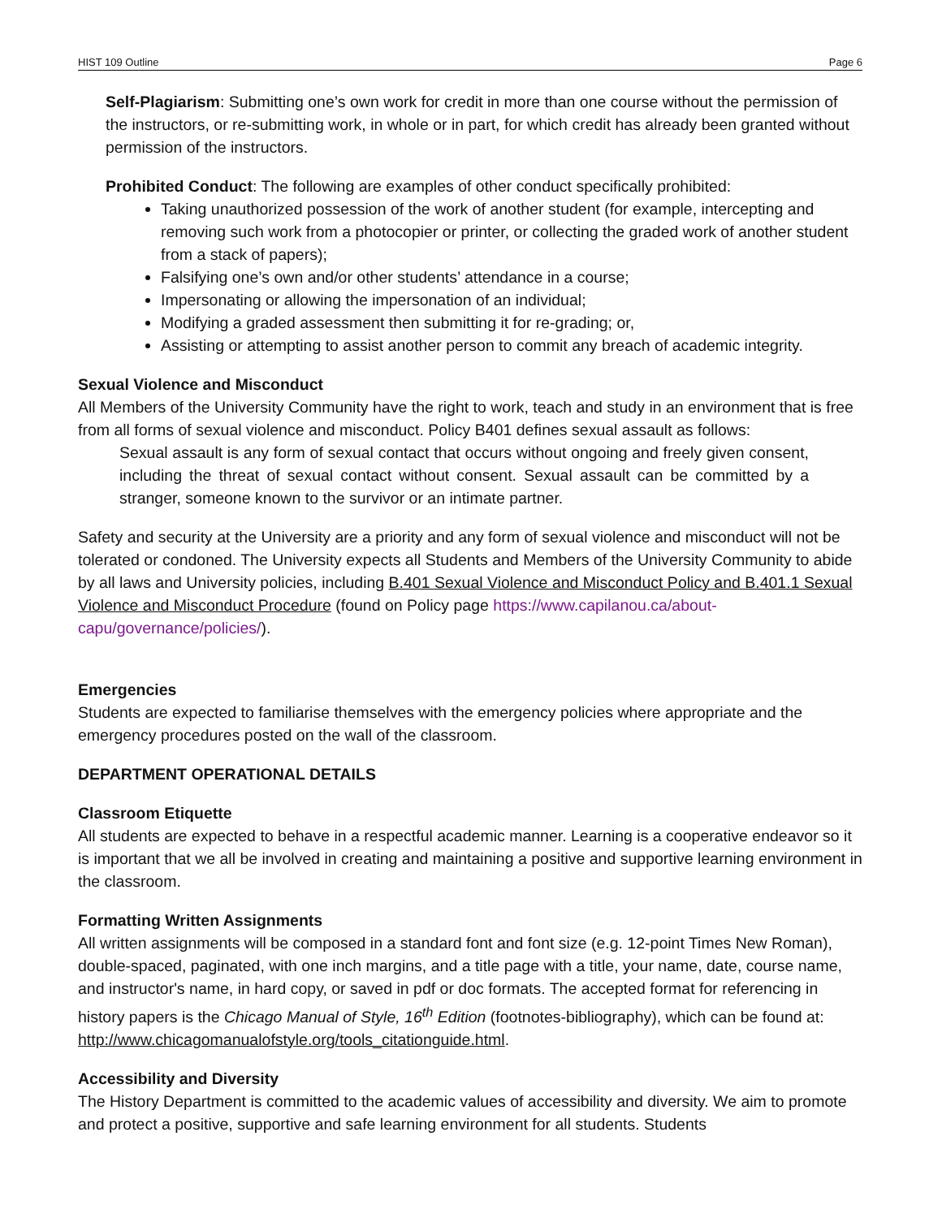HIST 109 Outline Page 6
Self-Plagiarism: Submitting one’s own work for credit in more than one course without the permission of the instructors, or re-submitting work, in whole or in part, for which credit has already been granted without permission of the instructors.
Prohibited Conduct: The following are examples of other conduct specifically prohibited:
Taking unauthorized possession of the work of another student (for example, intercepting and removing such work from a photocopier or printer, or collecting the graded work of another student from a stack of papers);
Falsifying one’s own and/or other students’ attendance in a course;
Impersonating or allowing the impersonation of an individual;
Modifying a graded assessment then submitting it for re-grading; or,
Assisting or attempting to assist another person to commit any breach of academic integrity.
Sexual Violence and Misconduct
All Members of the University Community have the right to work, teach and study in an environment that is free from all forms of sexual violence and misconduct. Policy B401 defines sexual assault as follows:
Sexual assault is any form of sexual contact that occurs without ongoing and freely given consent, including the threat of sexual contact without consent. Sexual assault can be committed by a stranger, someone known to the survivor or an intimate partner.
Safety and security at the University are a priority and any form of sexual violence and misconduct will not be tolerated or condoned. The University expects all Students and Members of the University Community to abide by all laws and University policies, including B.401 Sexual Violence and Misconduct Policy and B.401.1 Sexual Violence and Misconduct Procedure (found on Policy page https://www.capilanou.ca/about-capu/governance/policies/).
Emergencies
Students are expected to familiarise themselves with the emergency policies where appropriate and the emergency procedures posted on the wall of the classroom.
DEPARTMENT OPERATIONAL DETAILS
Classroom Etiquette
All students are expected to behave in a respectful academic manner. Learning is a cooperative endeavor so it is important that we all be involved in creating and maintaining a positive and supportive learning environment in the classroom.
Formatting Written Assignments
All written assignments will be composed in a standard font and font size (e.g. 12-point Times New Roman), double-spaced, paginated, with one inch margins, and a title page with a title, your name, date, course name, and instructor's name, in hard copy, or saved in pdf or doc formats. The accepted format for referencing in history papers is the Chicago Manual of Style, 16<sup>th</sup> Edition (footnotes-bibliography), which can be found at: http://www.chicagomanualofstyle.org/tools_citationguide.html.
Accessibility and Diversity
The History Department is committed to the academic values of accessibility and diversity. We aim to promote and protect a positive, supportive and safe learning environment for all students. Students